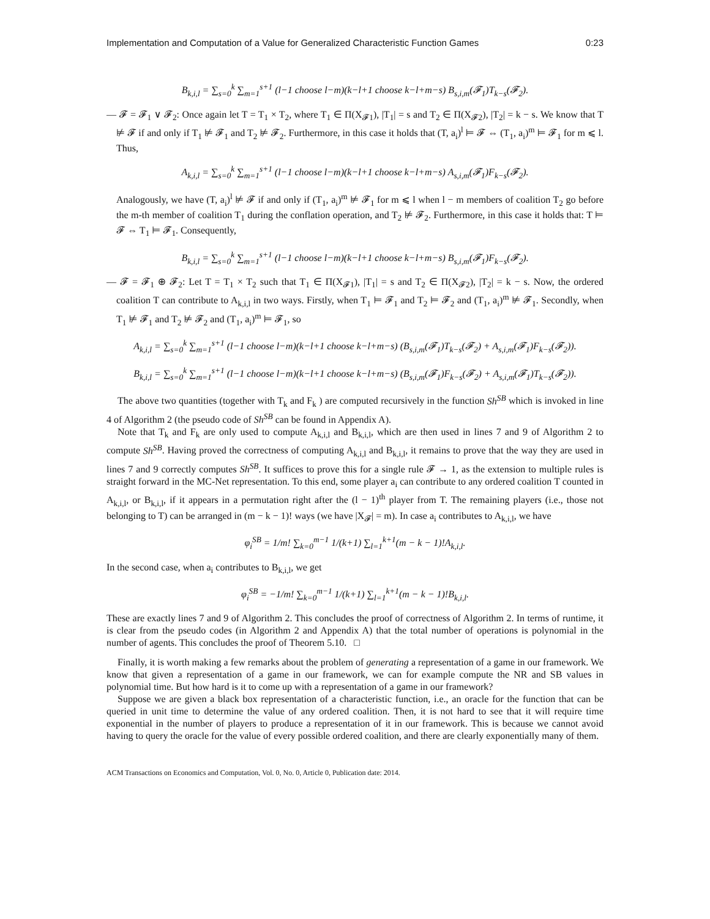Implementation and Computation of a Value for Generalized Characteristic Function Games 0:23
B<sub>k,i,l</sub> = ∑<sub>s=0</sub><sup>k</sup> ∑<sub>m=1</sub><sup>s+1</sup> (l−1 choose l−m)(k−l+1 choose k−l+m−s) B<sub>s,i,m</sub>(𝓕<sub>1</sub>)T<sub>k−s</sub>(𝓕<sub>2</sub>).
— 𝓕 = 𝓕<sub>1</sub> ∨ 𝓕<sub>2</sub>: Once again let T = T<sub>1</sub> × T<sub>2</sub>, where T<sub>1</sub> ∈ Π(X<sub>𝓕1</sub>), |T<sub>1</sub>| = s and T<sub>2</sub> ∈ Π(X<sub>𝓕2</sub>), |T<sub>2</sub>| = k − s. We know that T ⊭ 𝓕 if and only if T<sub>1</sub> ⊭ 𝓕<sub>1</sub> and T<sub>2</sub> ⊭ 𝓕<sub>2</sub>. Furthermore, in this case it holds that (T, a<sub>i</sub>)<sup>l</sup> ⊨ 𝓕 ⇔ (T<sub>1</sub>, a<sub>i</sub>)<sup>m</sup> ⊨ 𝓕<sub>1</sub> for m ⩽ l. Thus,
A<sub>k,i,l</sub> = ∑<sub>s=0</sub><sup>k</sup> ∑<sub>m=1</sub><sup>s+1</sup> (l−1 choose l−m)(k−l+1 choose k−l+m−s) A<sub>s,i,m</sub>(𝓕<sub>1</sub>)F<sub>k−s</sub>(𝓕<sub>2</sub>).
Analogously, we have (T, a<sub>i</sub>)<sup>l</sup> ⊭ 𝓕 if and only if (T<sub>1</sub>, a<sub>i</sub>)<sup>m</sup> ⊭ 𝓕<sub>1</sub> for m ⩽ l when l − m members of coalition T<sub>2</sub> go before the m-th member of coalition T<sub>1</sub> during the conflation operation, and T<sub>2</sub> ⊭ 𝓕<sub>2</sub>. Furthermore, in this case it holds that: T ⊨ 𝓕 ⇔ T<sub>1</sub> ⊨ 𝓕<sub>1</sub>. Consequently,
B<sub>k,i,l</sub> = ∑<sub>s=0</sub><sup>k</sup> ∑<sub>m=1</sub><sup>s+1</sup> (l−1 choose l−m)(k−l+1 choose k−l+m−s) B<sub>s,i,m</sub>(𝓕<sub>1</sub>)F<sub>k−s</sub>(𝓕<sub>2</sub>).
— 𝓕 = 𝓕<sub>1</sub> ⊕ 𝓕<sub>2</sub>: Let T = T<sub>1</sub> × T<sub>2</sub> such that T<sub>1</sub> ∈ Π(X<sub>𝓕1</sub>), |T<sub>1</sub>| = s and T<sub>2</sub> ∈ Π(X<sub>𝓕2</sub>), |T<sub>2</sub>| = k − s. Now, the ordered coalition T can contribute to A<sub>k,i,l</sub> in two ways. Firstly, when T<sub>1</sub> ⊨ 𝓕<sub>1</sub> and T<sub>2</sub> ⊨ 𝓕<sub>2</sub> and (T<sub>1</sub>, a<sub>i</sub>)<sup>m</sup> ⊭ 𝓕<sub>1</sub>. Secondly, when T<sub>1</sub> ⊭ 𝓕<sub>1</sub> and T<sub>2</sub> ⊭ 𝓕<sub>2</sub> and (T<sub>1</sub>, a<sub>i</sub>)<sup>m</sup> ⊨ 𝓕<sub>1</sub>, so
A<sub>k,i,l</sub> = ∑<sub>s=0</sub><sup>k</sup> ∑<sub>m=1</sub><sup>s+1</sup> (l−1 choose l−m)(k−l+1 choose k−l+m−s) (B<sub>s,i,m</sub>(𝓕<sub>1</sub>)T<sub>k−s</sub>(𝓕<sub>2</sub>) + A<sub>s,i,m</sub>(𝓕<sub>1</sub>)F<sub>k−s</sub>(𝓕<sub>2</sub>)).
B<sub>k,i,l</sub> = ∑<sub>s=0</sub><sup>k</sup> ∑<sub>m=1</sub><sup>s+1</sup> (l−1 choose l−m)(k−l+1 choose k−l+m−s) (B<sub>s,i,m</sub>(𝓕<sub>1</sub>)F<sub>k−s</sub>(𝓕<sub>2</sub>) + A<sub>s,i,m</sub>(𝓕<sub>1</sub>)T<sub>k−s</sub>(𝓕<sub>2</sub>)).
The above two quantities (together with T<sub>k</sub> and F<sub>k</sub> ) are computed recursively in the function Sh<sup>SB</sup> which is invoked in line 4 of Algorithm 2 (the pseudo code of Sh<sup>SB</sup> can be found in Appendix A).
Note that T<sub>k</sub> and F<sub>k</sub> are only used to compute A<sub>k,i,l</sub> and B<sub>k,i,l</sub>, which are then used in lines 7 and 9 of Algorithm 2 to compute Sh<sup>SB</sup>. Having proved the correctness of computing A<sub>k,i,l</sub> and B<sub>k,i,l</sub>, it remains to prove that the way they are used in lines 7 and 9 correctly computes Sh<sup>SB</sup>. It suffices to prove this for a single rule 𝓕 → 1, as the extension to multiple rules is straight forward in the MC-Net representation. To this end, some player a<sub>i</sub> can contribute to any ordered coalition T counted in A<sub>k,i,l</sub>, or B<sub>k,i,l</sub>, if it appears in a permutation right after the (l − 1)<sup>th</sup> player from T. The remaining players (i.e., those not belonging to T) can be arranged in (m − k − 1)! ways (we have |X<sub>𝓕</sub>| = m). In case a<sub>i</sub> contributes to A<sub>k,i,l</sub>, we have
φ<sub>i</sub><sup>SB</sup> = 1/m! ∑<sub>k=0</sub><sup>m−1</sup> 1/(k+1) ∑<sub>l=1</sub><sup>k+1</sup>(m − k − 1)!A<sub>k,i,l</sub>.
In the second case, when a<sub>i</sub> contributes to B<sub>k,i,l</sub>, we get
φ<sub>i</sub><sup>SB</sup> = −1/m! ∑<sub>k=0</sub><sup>m−1</sup> 1/(k+1) ∑<sub>l=1</sub><sup>k+1</sup>(m − k − 1)!B<sub>k,i,l</sub>.
These are exactly lines 7 and 9 of Algorithm 2. This concludes the proof of correctness of Algorithm 2. In terms of runtime, it is clear from the pseudo codes (in Algorithm 2 and Appendix A) that the total number of operations is polynomial in the number of agents. This concludes the proof of Theorem 5.10. □
Finally, it is worth making a few remarks about the problem of generating a representation of a game in our framework. We know that given a representation of a game in our framework, we can for example compute the NR and SB values in polynomial time. But how hard is it to come up with a representation of a game in our framework?
Suppose we are given a black box representation of a characteristic function, i.e., an oracle for the function that can be queried in unit time to determine the value of any ordered coalition. Then, it is not hard to see that it will require time exponential in the number of players to produce a representation of it in our framework. This is because we cannot avoid having to query the oracle for the value of every possible ordered coalition, and there are clearly exponentially many of them.
ACM Transactions on Economics and Computation, Vol. 0, No. 0, Article 0, Publication date: 2014.